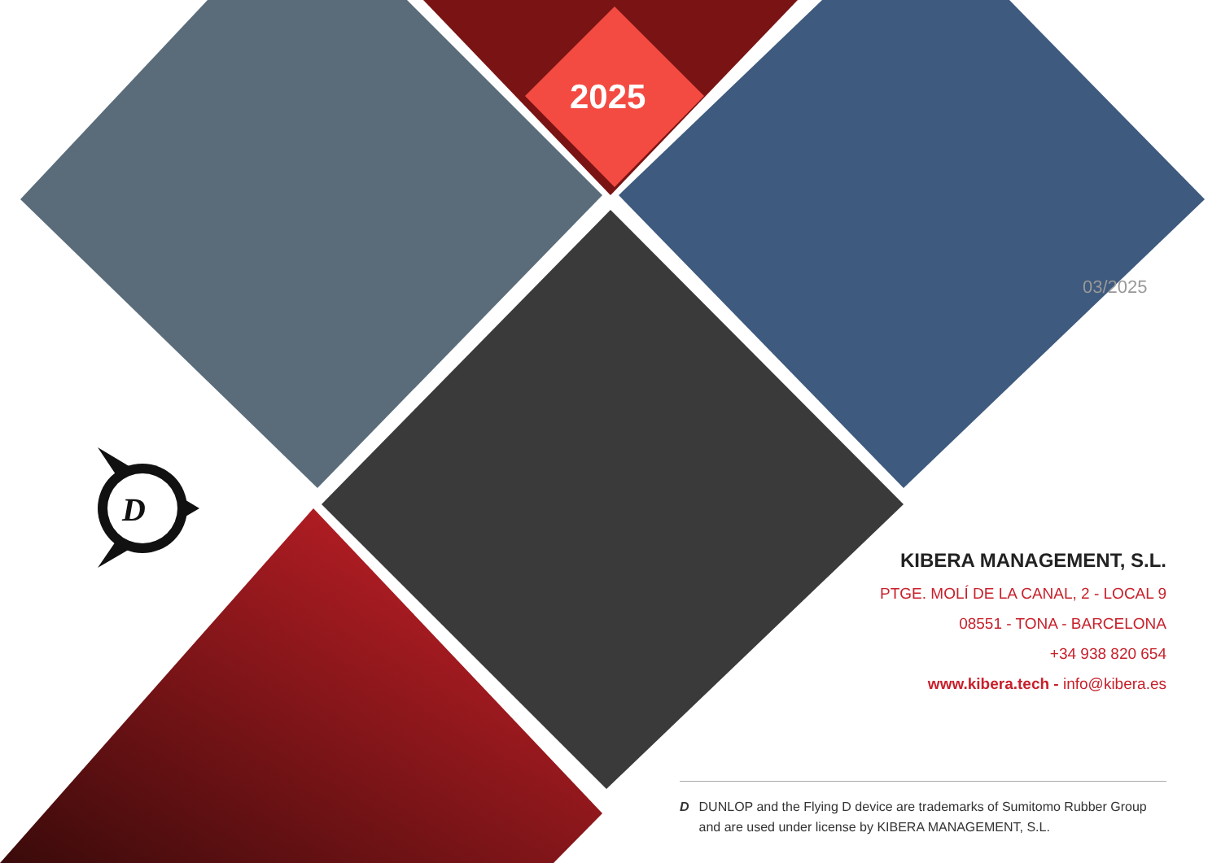D
2025
03/2025
KIBERA MANAGEMENT, S.L.
PTGE. MOLÍ DE LA CANAL, 2 - LOCAL 9
08551 - TONA - BARCELONA
+34 938 820 654
www.kibera.tech - info@kibera.es
D DUNLOP and the Flying D device are trademarks of Sumitomo Rubber Group and are used under license by KIBERA MANAGEMENT, S.L.